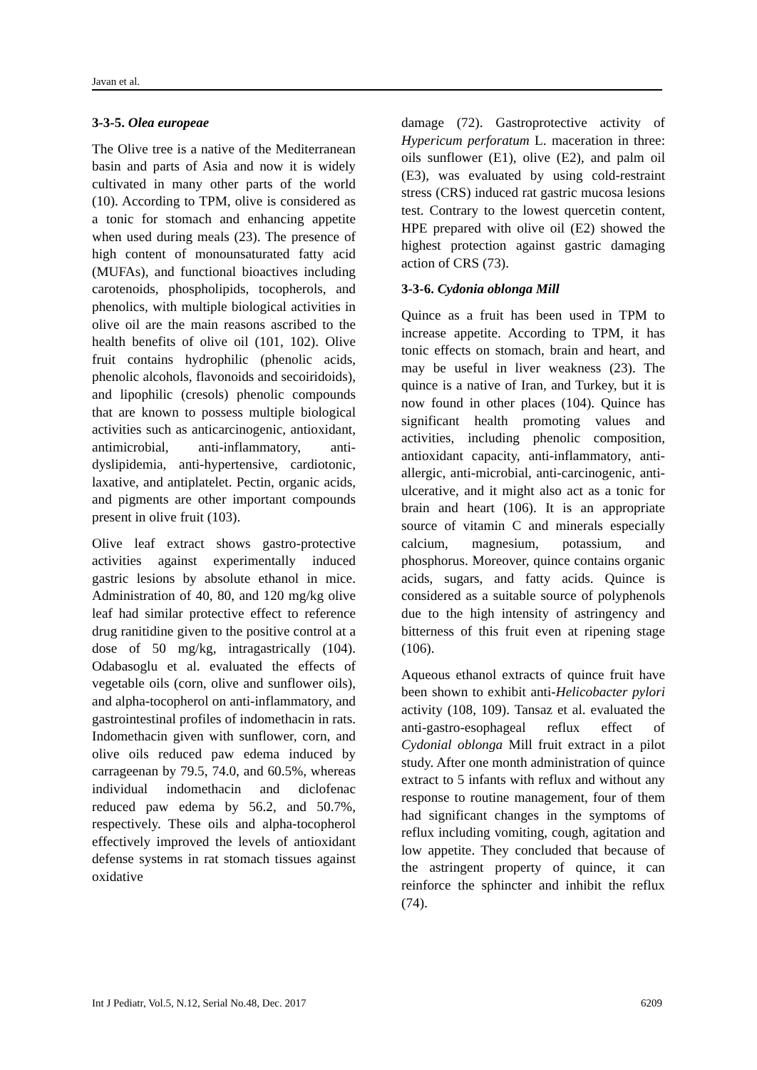Javan et al.
3-3-5. Olea europeae
The Olive tree is a native of the Mediterranean basin and parts of Asia and now it is widely cultivated in many other parts of the world (10). According to TPM, olive is considered as a tonic for stomach and enhancing appetite when used during meals (23). The presence of high content of monounsaturated fatty acid (MUFAs), and functional bioactives including carotenoids, phospholipids, tocopherols, and phenolics, with multiple biological activities in olive oil are the main reasons ascribed to the health benefits of olive oil (101, 102). Olive fruit contains hydrophilic (phenolic acids, phenolic alcohols, flavonoids and secoiridoids), and lipophilic (cresols) phenolic compounds that are known to possess multiple biological activities such as anticarcinogenic, antioxidant, antimicrobial, anti-inflammatory, anti-dyslipidemia, anti-hypertensive, cardiotonic, laxative, and antiplatelet. Pectin, organic acids, and pigments are other important compounds present in olive fruit (103).
Olive leaf extract shows gastro-protective activities against experimentally induced gastric lesions by absolute ethanol in mice. Administration of 40, 80, and 120 mg/kg olive leaf had similar protective effect to reference drug ranitidine given to the positive control at a dose of 50 mg/kg, intragastrically (104). Odabasoglu et al. evaluated the effects of vegetable oils (corn, olive and sunflower oils), and alpha-tocopherol on anti-inflammatory, and gastrointestinal profiles of indomethacin in rats. Indomethacin given with sunflower, corn, and olive oils reduced paw edema induced by carrageenan by 79.5, 74.0, and 60.5%, whereas individual indomethacin and diclofenac reduced paw edema by 56.2, and 50.7%, respectively. These oils and alpha-tocopherol effectively improved the levels of antioxidant defense systems in rat stomach tissues against oxidative
damage (72). Gastroprotective activity of Hypericum perforatum L. maceration in three: oils sunflower (E1), olive (E2), and palm oil (E3), was evaluated by using cold-restraint stress (CRS) induced rat gastric mucosa lesions test. Contrary to the lowest quercetin content, HPE prepared with olive oil (E2) showed the highest protection against gastric damaging action of CRS (73).
3-3-6. Cydonia oblonga Mill
Quince as a fruit has been used in TPM to increase appetite. According to TPM, it has tonic effects on stomach, brain and heart, and may be useful in liver weakness (23). The quince is a native of Iran, and Turkey, but it is now found in other places (104). Quince has significant health promoting values and activities, including phenolic composition, antioxidant capacity, anti-inflammatory, anti-allergic, anti-microbial, anti-carcinogenic, anti-ulcerative, and it might also act as a tonic for brain and heart (106). It is an appropriate source of vitamin C and minerals especially calcium, magnesium, potassium, and phosphorus. Moreover, quince contains organic acids, sugars, and fatty acids. Quince is considered as a suitable source of polyphenols due to the high intensity of astringency and bitterness of this fruit even at ripening stage (106).
Aqueous ethanol extracts of quince fruit have been shown to exhibit anti-Helicobacter pylori activity (108, 109). Tansaz et al. evaluated the anti-gastro-esophageal reflux effect of Cydonial oblonga Mill fruit extract in a pilot study. After one month administration of quince extract to 5 infants with reflux and without any response to routine management, four of them had significant changes in the symptoms of reflux including vomiting, cough, agitation and low appetite. They concluded that because of the astringent property of quince, it can reinforce the sphincter and inhibit the reflux (74).
Int J Pediatr, Vol.5, N.12, Serial No.48, Dec. 2017 6209